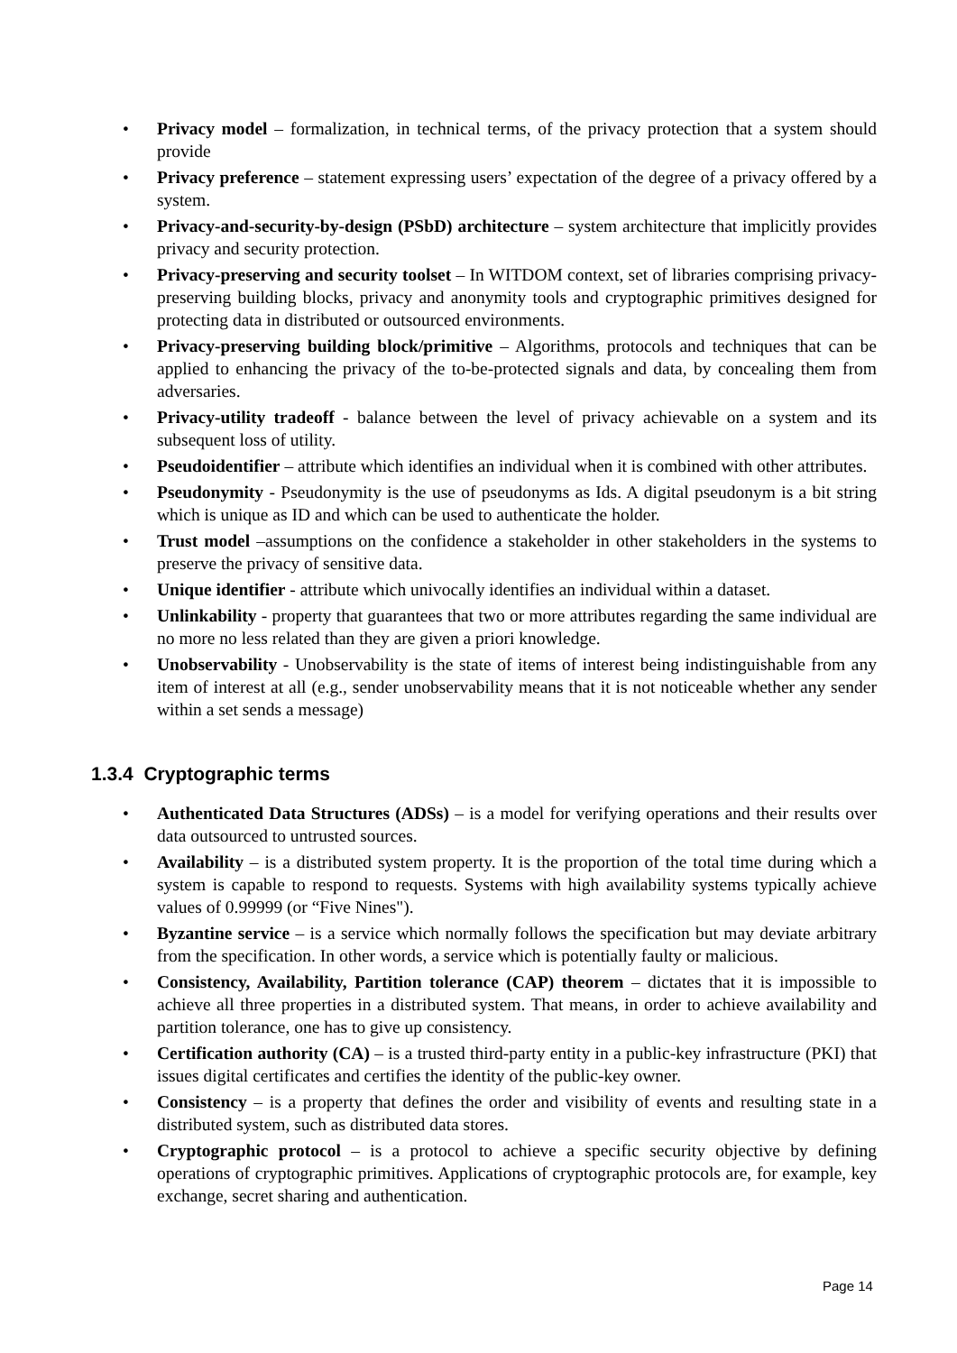• Privacy model – formalization, in technical terms, of the privacy protection that a system should provide
• Privacy preference – statement expressing users’ expectation of the degree of a privacy offered by a system.
• Privacy-and-security-by-design (PSbD) architecture – system architecture that implicitly provides privacy and security protection.
• Privacy-preserving and security toolset – In WITDOM context, set of libraries comprising privacy-preserving building blocks, privacy and anonymity tools and cryptographic primitives designed for protecting data in distributed or outsourced environments.
• Privacy-preserving building block/primitive – Algorithms, protocols and techniques that can be applied to enhancing the privacy of the to-be-protected signals and data, by concealing them from adversaries.
• Privacy-utility tradeoff - balance between the level of privacy achievable on a system and its subsequent loss of utility.
• Pseudoidentifier – attribute which identifies an individual when it is combined with other attributes.
• Pseudonymity - Pseudonymity is the use of pseudonyms as Ids. A digital pseudonym is a bit string which is unique as ID and which can be used to authenticate the holder.
• Trust model –assumptions on the confidence a stakeholder in other stakeholders in the systems to preserve the privacy of sensitive data.
• Unique identifier - attribute which univocally identifies an individual within a dataset.
• Unlinkability - property that guarantees that two or more attributes regarding the same individual are no more no less related than they are given a priori knowledge.
• Unobservability - Unobservability is the state of items of interest being indistinguishable from any item of interest at all (e.g., sender unobservability means that it is not noticeable whether any sender within a set sends a message)
1.3.4 Cryptographic terms
• Authenticated Data Structures (ADSs) – is a model for verifying operations and their results over data outsourced to untrusted sources.
• Availability – is a distributed system property. It is the proportion of the total time during which a system is capable to respond to requests. Systems with high availability systems typically achieve values of 0.99999 (or “Five Nines").
• Byzantine service – is a service which normally follows the specification but may deviate arbitrary from the specification. In other words, a service which is potentially faulty or malicious.
• Consistency, Availability, Partition tolerance (CAP) theorem – dictates that it is impossible to achieve all three properties in a distributed system. That means, in order to achieve availability and partition tolerance, one has to give up consistency.
• Certification authority (CA) – is a trusted third-party entity in a public-key infrastructure (PKI) that issues digital certificates and certifies the identity of the public-key owner.
• Consistency – is a property that defines the order and visibility of events and resulting state in a distributed system, such as distributed data stores.
• Cryptographic protocol – is a protocol to achieve a specific security objective by defining operations of cryptographic primitives. Applications of cryptographic protocols are, for example, key exchange, secret sharing and authentication.
Page 14